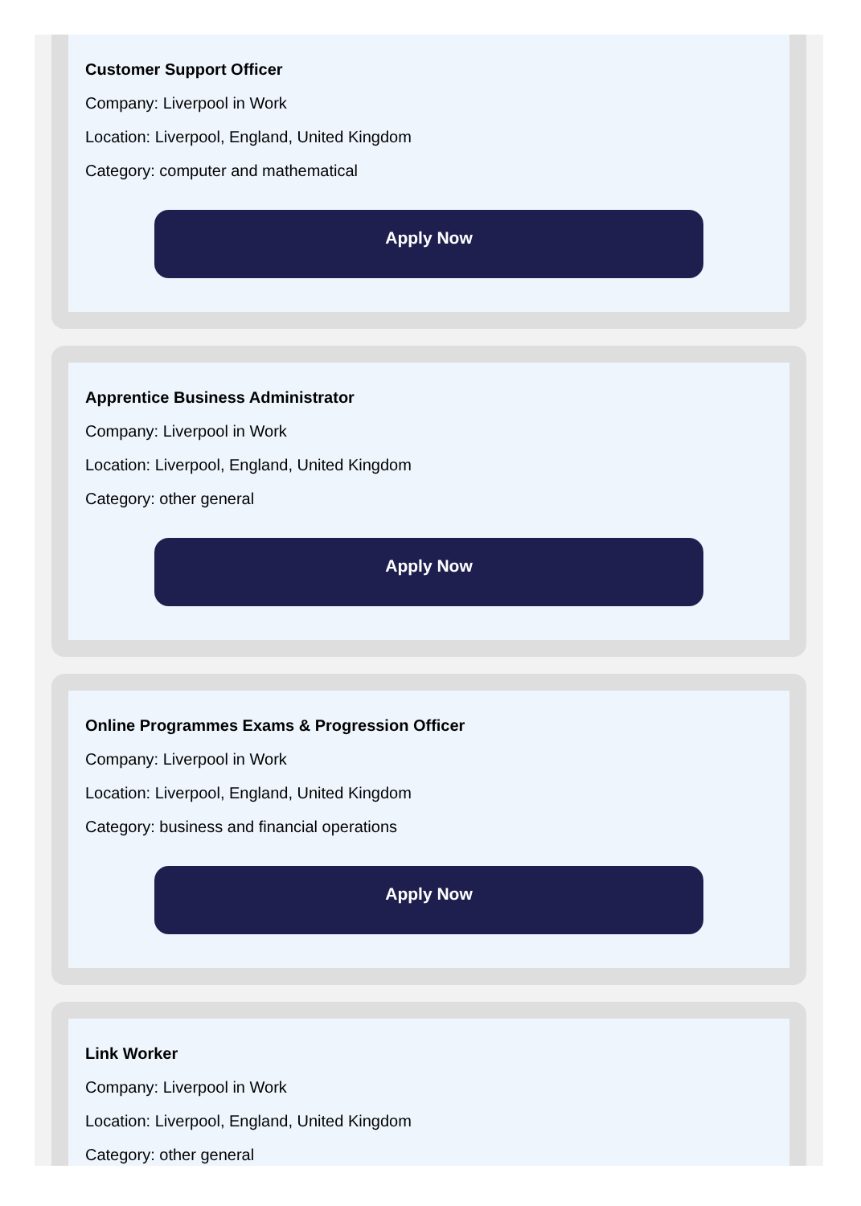Customer Support Officer
Company: Liverpool in Work
Location: Liverpool, England, United Kingdom
Category: computer and mathematical
Apply Now
Apprentice Business Administrator
Company: Liverpool in Work
Location: Liverpool, England, United Kingdom
Category: other general
Apply Now
Online Programmes Exams & Progression Officer
Company: Liverpool in Work
Location: Liverpool, England, United Kingdom
Category: business and financial operations
Apply Now
Link Worker
Company: Liverpool in Work
Location: Liverpool, England, United Kingdom
Category: other general